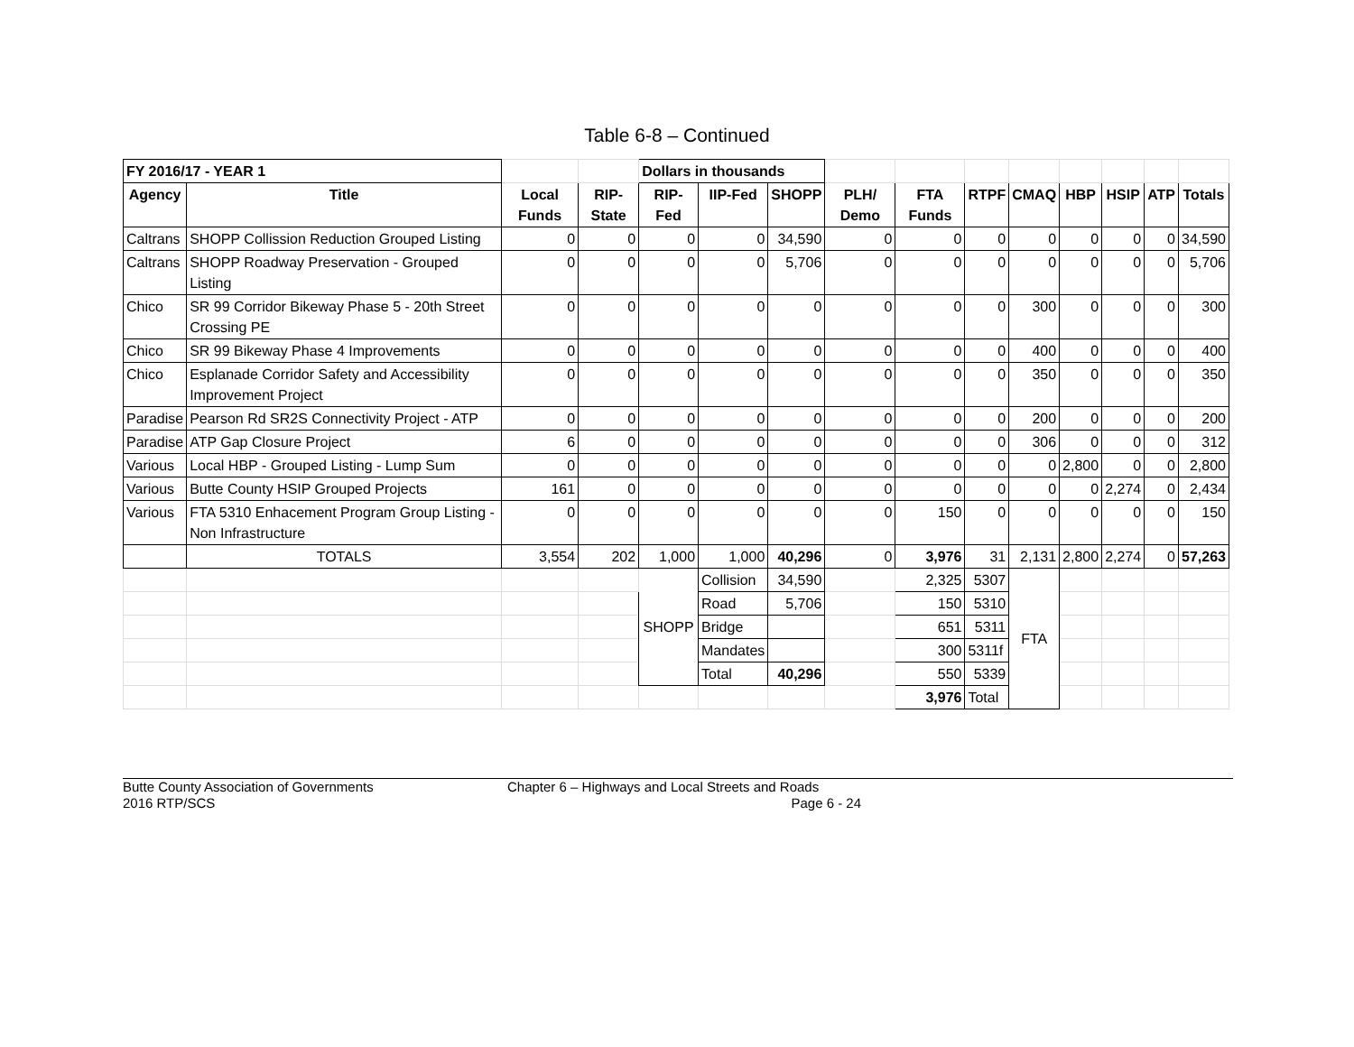Table 6-8 – Continued
| FY 2016/17 - YEAR 1 | | | | Dollars in thousands | | | | | | | | | | |
| Agency | Title | Local Funds | RIP-State | RIP-Fed | IIP-Fed | SHOPP | PLH/ Demo | FTA Funds | RTPF | CMAQ | HBP | HSIP | ATP | Totals |
| Caltrans | SHOPP Collission Reduction Grouped Listing | 0 | 0 | 0 | 0 | 34,590 | 0 | 0 | 0 | 0 | 0 | 0 | 0 | 34,590 |
| Caltrans | SHOPP Roadway Preservation - Grouped Listing | 0 | 0 | 0 | 0 | 5,706 | 0 | 0 | 0 | 0 | 0 | 0 | 0 | 5,706 |
| Chico | SR 99 Corridor Bikeway Phase 5 - 20th Street Crossing PE | 0 | 0 | 0 | 0 | 0 | 0 | 0 | 0 | 300 | 0 | 0 | 0 | 300 |
| Chico | SR 99 Bikeway Phase 4 Improvements | 0 | 0 | 0 | 0 | 0 | 0 | 0 | 0 | 400 | 0 | 0 | 0 | 400 |
| Chico | Esplanade Corridor Safety and Accessibility Improvement Project | 0 | 0 | 0 | 0 | 0 | 0 | 0 | 0 | 350 | 0 | 0 | 0 | 350 |
| Paradise | Pearson Rd SR2S Connectivity Project - ATP | 0 | 0 | 0 | 0 | 0 | 0 | 0 | 0 | 200 | 0 | 0 | 0 | 200 |
| Paradise | ATP Gap Closure Project | 6 | 0 | 0 | 0 | 0 | 0 | 0 | 0 | 306 | 0 | 0 | 0 | 312 |
| Various | Local HBP - Grouped Listing - Lump Sum | 0 | 0 | 0 | 0 | 0 | 0 | 0 | 0 | 0 | 2,800 | 0 | 0 | 2,800 |
| Various | Butte County HSIP Grouped Projects | 161 | 0 | 0 | 0 | 0 | 0 | 0 | 0 | 0 | 0 | 2,274 | 0 | 2,434 |
| Various | FTA 5310 Enhacement Program Group Listing - Non Infrastructure | 0 | 0 | 0 | 0 | 0 | 0 | 150 | 0 | 0 | 0 | 0 | 0 | 150 |
| | TOTALS | 3,554 | 202 | 1,000 | 1,000 | 40,296 | 0 | 3,976 | 31 | 2,131 | 2,800 | 2,274 | 0 | 57,263 |
| | | | | SHOPP | Collision | 34,590 | | 2,325 | 5307 | FTA | | | | |
| | | | | | Road | 5,706 | | 150 | 5310 | | | | | |
| | | | | | Bridge | | | 651 | 5311 | | | | | |
| | | | | | Mandates | | | 300 | 5311f | | | | | |
| | | | | | Total | 40,296 | | 550 | 5339 | | | | | |
| | | | | | | | | 3,976 | Total | | | | | |
Butte County Association of Governments
2016 RTP/SCS
Chapter 6 – Highways and Local Streets and Roads
Page 6 - 24